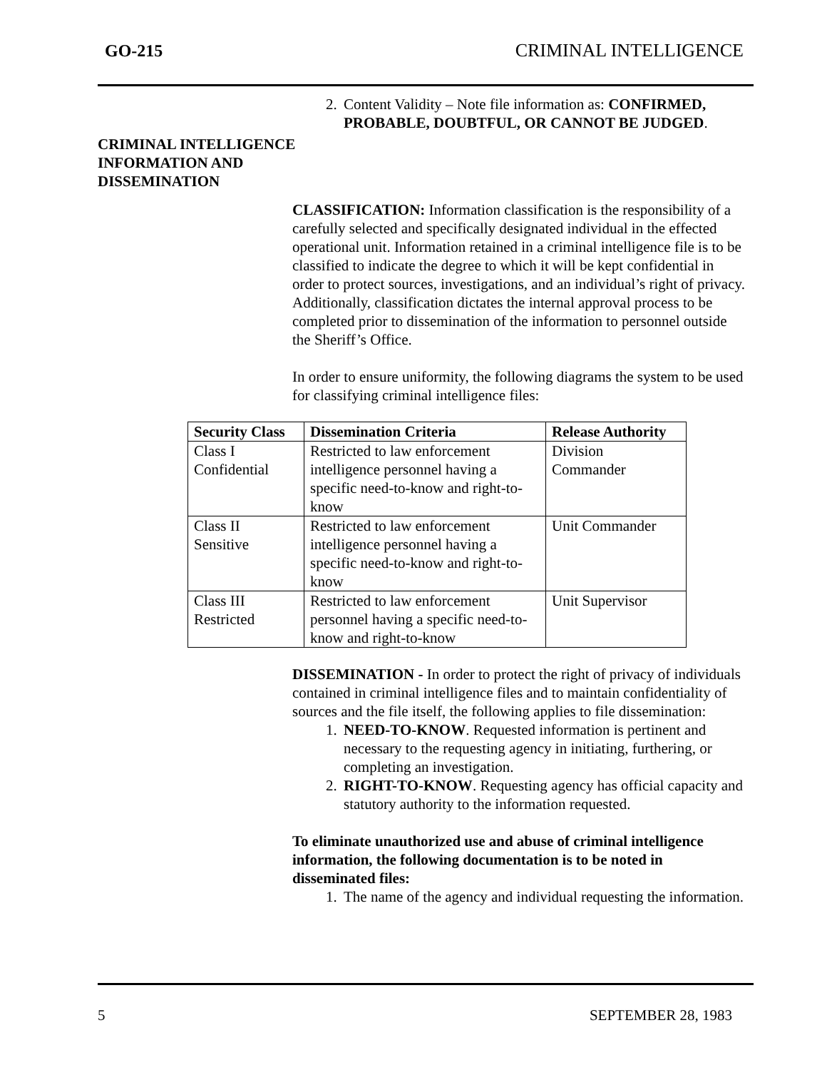GO-215 CRIMINAL INTELLIGENCE
2. Content Validity – Note file information as: CONFIRMED, PROBABLE, DOUBTFUL, OR CANNOT BE JUDGED.
CRIMINAL INTELLIGENCE INFORMATION AND DISSEMINATION
CLASSIFICATION: Information classification is the responsibility of a carefully selected and specifically designated individual in the effected operational unit. Information retained in a criminal intelligence file is to be classified to indicate the degree to which it will be kept confidential in order to protect sources, investigations, and an individual’s right of privacy. Additionally, classification dictates the internal approval process to be completed prior to dissemination of the information to personnel outside the Sheriff’s Office.
In order to ensure uniformity, the following diagrams the system to be used for classifying criminal intelligence files:
| Security Class | Dissemination Criteria | Release Authority |
| --- | --- | --- |
| Class I Confidential | Restricted to law enforcement intelligence personnel having a specific need-to-know and right-to-know | Division Commander |
| Class II Sensitive | Restricted to law enforcement intelligence personnel having a specific need-to-know and right-to-know | Unit Commander |
| Class III Restricted | Restricted to law enforcement personnel having a specific need-to-know and right-to-know | Unit Supervisor |
DISSEMINATION - In order to protect the right of privacy of individuals contained in criminal intelligence files and to maintain confidentiality of sources and the file itself, the following applies to file dissemination:
1. NEED-TO-KNOW. Requested information is pertinent and necessary to the requesting agency in initiating, furthering, or completing an investigation.
2. RIGHT-TO-KNOW. Requesting agency has official capacity and statutory authority to the information requested.
To eliminate unauthorized use and abuse of criminal intelligence information, the following documentation is to be noted in disseminated files:
1. The name of the agency and individual requesting the information.
5 SEPTEMBER 28, 1983